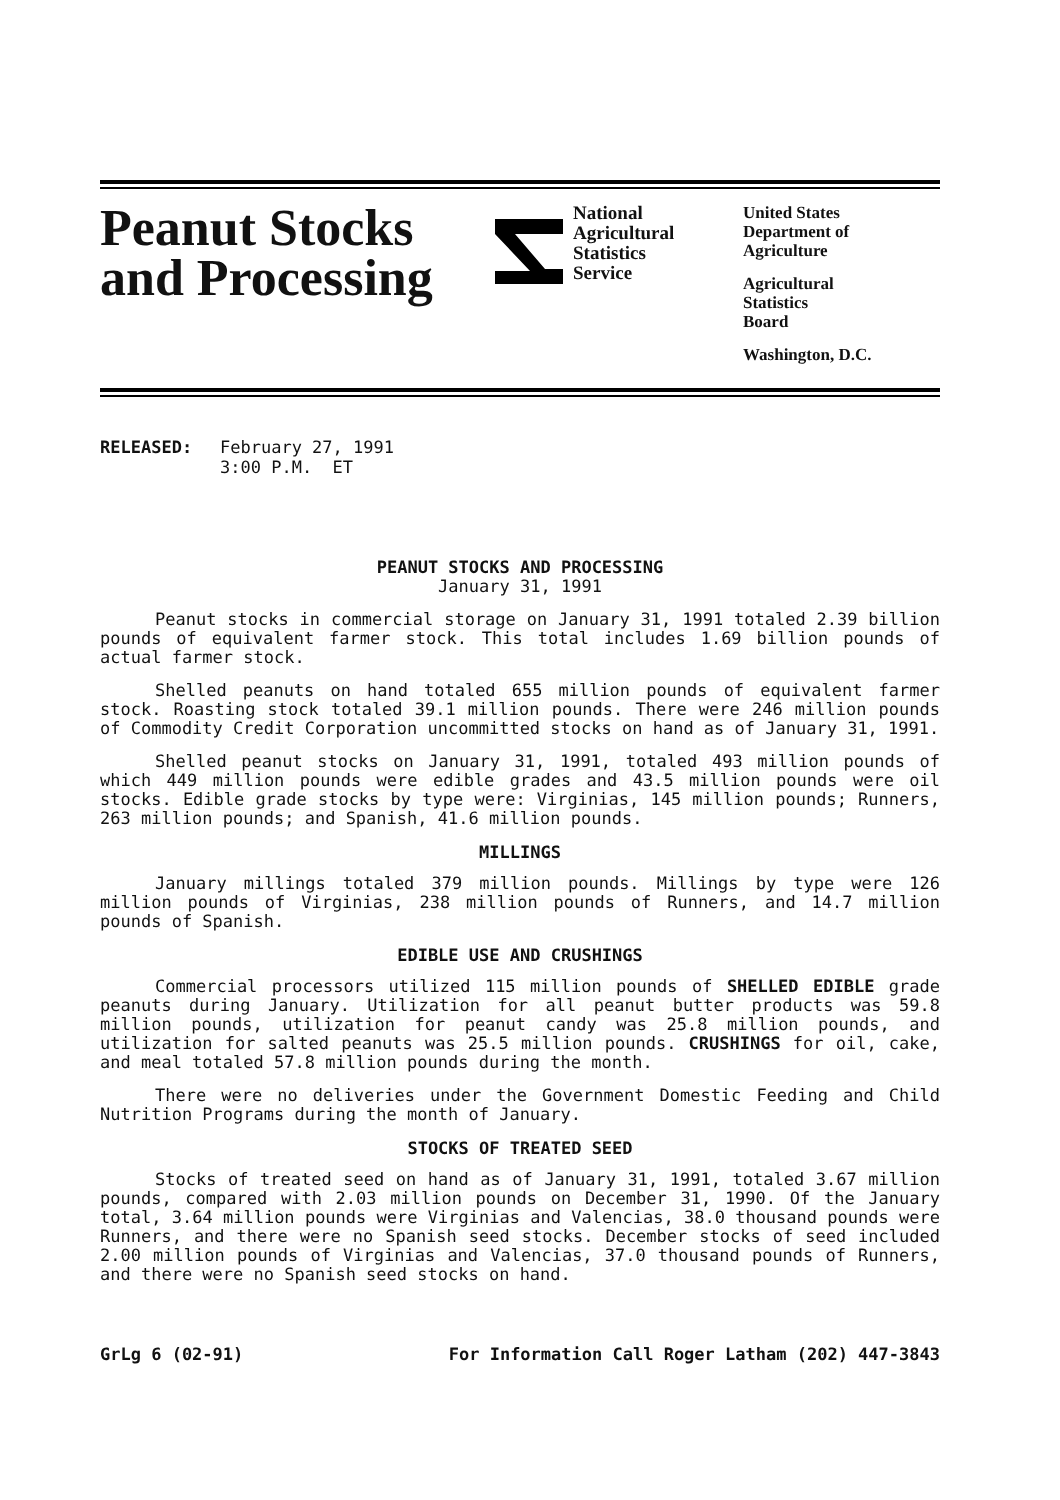Peanut Stocks and Processing
National
Agricultural
Statistics
Service
United States
Department of
Agriculture
Agricultural
Statistics
Board
Washington, D.C.
RELEASED: February 27, 1991
3:00 P.M. ET
PEANUT STOCKS AND PROCESSING
January 31, 1991
Peanut stocks in commercial storage on January 31, 1991 totaled 2.39 billion pounds of equivalent farmer stock. This total includes 1.69 billion pounds of actual farmer stock.
Shelled peanuts on hand totaled 655 million pounds of equivalent farmer stock. Roasting stock totaled 39.1 million pounds. There were 246 million pounds of Commodity Credit Corporation uncommitted stocks on hand as of January 31, 1991.
Shelled peanut stocks on January 31, 1991, totaled 493 million pounds of which 449 million pounds were edible grades and 43.5 million pounds were oil stocks. Edible grade stocks by type were: Virginias, 145 million pounds; Runners, 263 million pounds; and Spanish, 41.6 million pounds.
MILLINGS
January millings totaled 379 million pounds. Millings by type were 126 million pounds of Virginias, 238 million pounds of Runners, and 14.7 million pounds of Spanish.
EDIBLE USE AND CRUSHINGS
Commercial processors utilized 115 million pounds of SHELLED EDIBLE grade peanuts during January. Utilization for all peanut butter products was 59.8 million pounds, utilization for peanut candy was 25.8 million pounds, and utilization for salted peanuts was 25.5 million pounds. CRUSHINGS for oil, cake, and meal totaled 57.8 million pounds during the month.
There were no deliveries under the Government Domestic Feeding and Child Nutrition Programs during the month of January.
STOCKS OF TREATED SEED
Stocks of treated seed on hand as of January 31, 1991, totaled 3.67 million pounds, compared with 2.03 million pounds on December 31, 1990. Of the January total, 3.64 million pounds were Virginias and Valencias, 38.0 thousand pounds were Runners, and there were no Spanish seed stocks. December stocks of seed included 2.00 million pounds of Virginias and Valencias, 37.0 thousand pounds of Runners, and there were no Spanish seed stocks on hand.
GrLg 6 (02-91) For Information Call Roger Latham (202) 447-3843